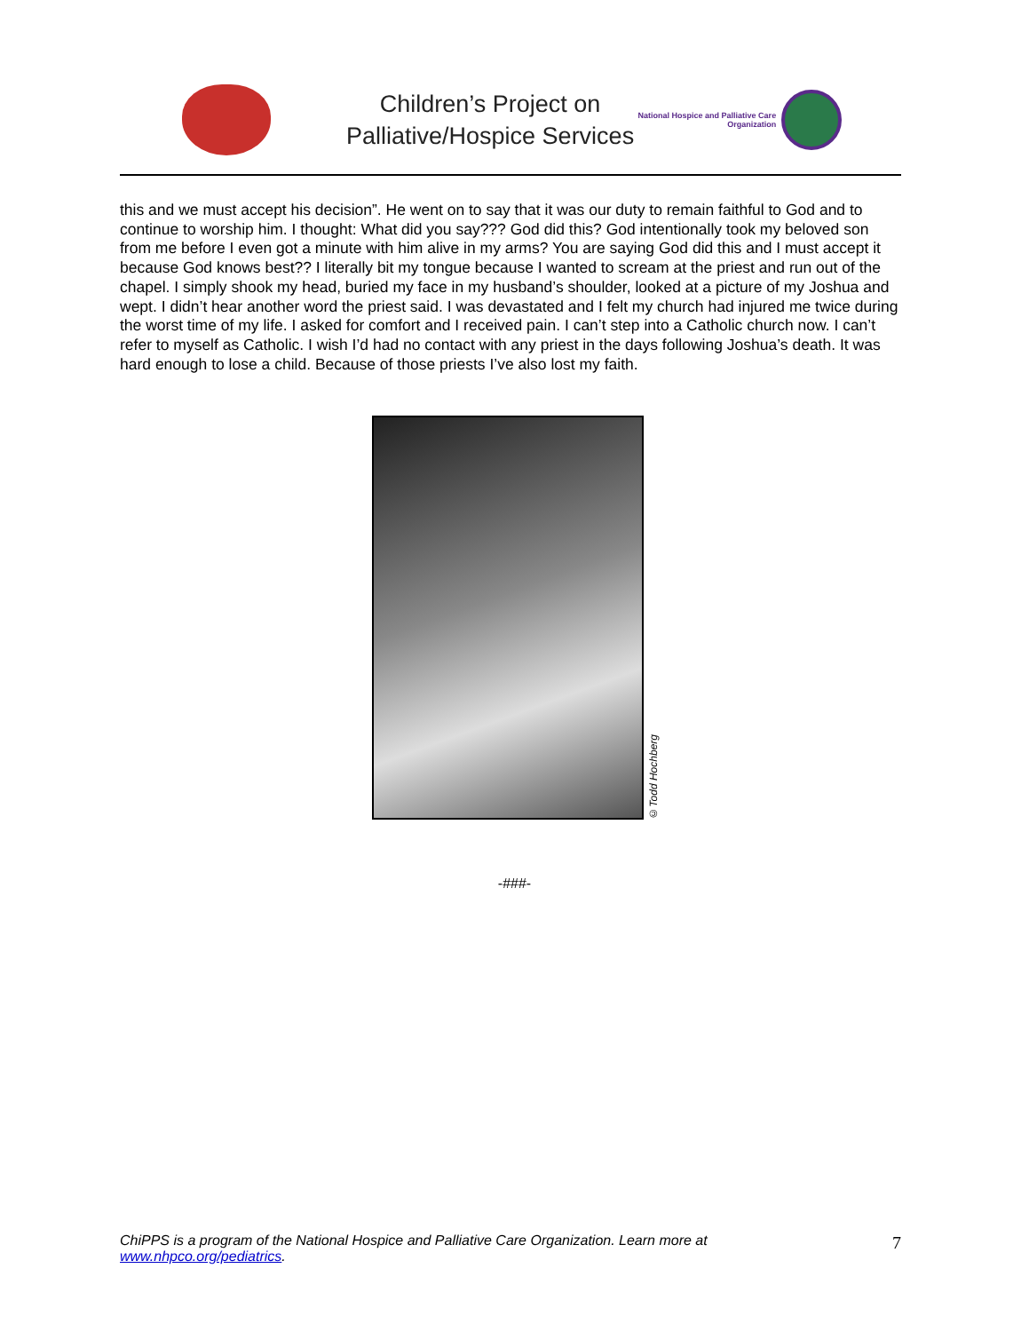Children’s Project on
Palliative/Hospice Services
National Hospice and Palliative Care Organization
this and we must accept his decision”. He went on to say that it was our duty to remain faithful to God and to continue to worship him. I thought: What did you say??? God did this? God intentionally took my beloved son from me before I even got a minute with him alive in my arms? You are saying God did this and I must accept it because God knows best?? I literally bit my tongue because I wanted to scream at the priest and run out of the chapel. I simply shook my head, buried my face in my husband’s shoulder, looked at a picture of my Joshua and wept. I didn’t hear another word the priest said. I was devastated and I felt my church had injured me twice during the worst time of my life. I asked for comfort and I received pain. I can’t step into a Catholic church now. I can’t refer to myself as Catholic. I wish I’d had no contact with any priest in the days following Joshua’s death. It was hard enough to lose a child. Because of those priests I’ve also lost my faith.
©Todd Hochberg
-###-
ChiPPS is a program of the National Hospice and Palliative Care Organization. Learn more at
www.nhpco.org/pediatrics.
7